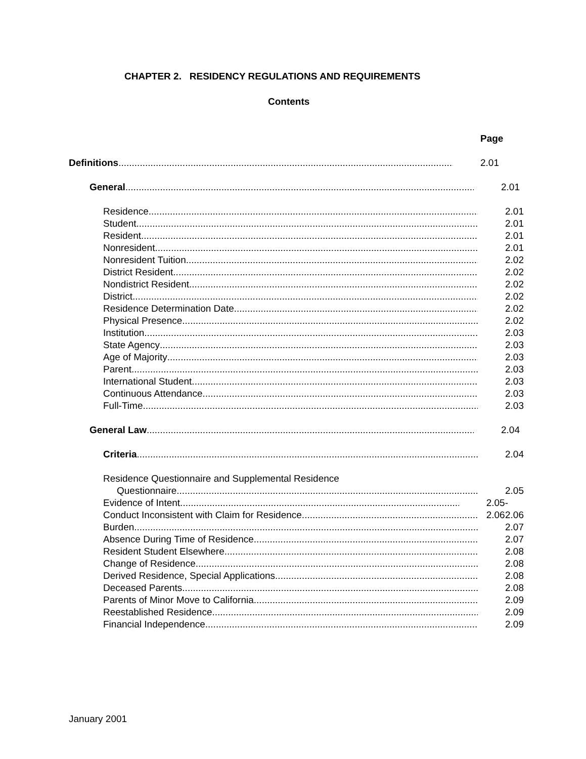CHAPTER 2. RESIDENCY REGULATIONS AND REQUIREMENTS
Contents
Page
Definitions 2.01
General 2.01
Residence 2.01
Student 2.01
Resident 2.01
Nonresident 2.01
Nonresident Tuition 2.02
District Resident 2.02
Nondistrict Resident 2.02
District 2.02
Residence Determination Date 2.02
Physical Presence 2.02
Institution 2.03
State Agency 2.03
Age of Majority 2.03
Parent 2.03
International Student 2.03
Continuous Attendance 2.03
Full-Time 2.03
General Law 2.04
Criteria 2.04
Residence Questionnaire and Supplemental Residence
Questionnaire 2.05
Evidence of Intent 2.05-2.06
Conduct Inconsistent with Claim for Residence 2.06
Burden 2.07
Absence During Time of Residence 2.07
Resident Student Elsewhere 2.08
Change of Residence 2.08
Derived Residence, Special Applications 2.08
Deceased Parents 2.08
Parents of Minor Move to California 2.09
Reestablished Residence 2.09
Financial Independence 2.09
January 2001